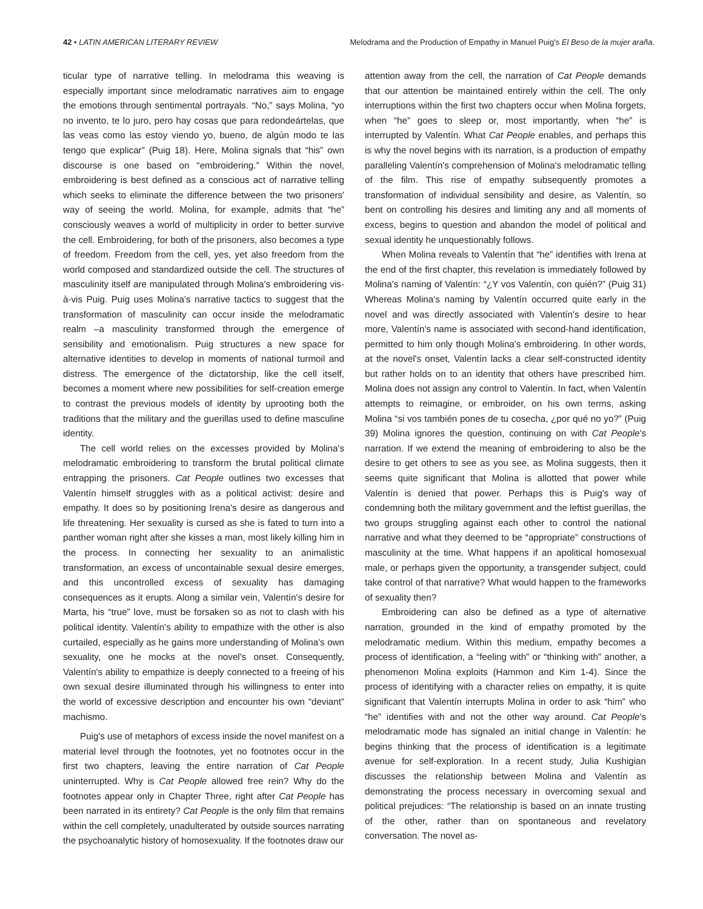42 • LATIN AMERICAN LITERARY REVIEW Melodrama and the Production of Empathy in Manuel Puig's El Beso de la mujer araña.
ticular type of narrative telling. In melodrama this weaving is especially important since melodramatic narratives aim to engage the emotions through sentimental portrayals. “No,” says Molina, “yo no invento, te lo juro, pero hay cosas que para redondeártelas, que las veas como las estoy viendo yo, bueno, de algún modo te las tengo que explicar” (Puig 18). Here, Molina signals that “his” own discourse is one based on “embroidering.” Within the novel, embroidering is best defined as a conscious act of narrative telling which seeks to eliminate the difference between the two prisoners' way of seeing the world. Molina, for example, admits that “he” consciously weaves a world of multiplicity in order to better survive the cell. Embroidering, for both of the prisoners, also becomes a type of freedom. Freedom from the cell, yes, yet also freedom from the world composed and standardized outside the cell. The structures of masculinity itself are manipulated through Molina's embroidering vis-à-vis Puig. Puig uses Molina's narrative tactics to suggest that the transformation of masculinity can occur inside the melodramatic realm –a masculinity transformed through the emergence of sensibility and emotionalism. Puig structures a new space for alternative identities to develop in moments of national turmoil and distress. The emergence of the dictatorship, like the cell itself, becomes a moment where new possibilities for self-creation emerge to contrast the previous models of identity by uprooting both the traditions that the military and the guerillas used to define masculine identity.
The cell world relies on the excesses provided by Molina's melodramatic embroidering to transform the brutal political climate entrapping the prisoners. Cat People outlines two excesses that Valentín himself struggles with as a political activist: desire and empathy. It does so by positioning Irena's desire as dangerous and life threatening. Her sexuality is cursed as she is fated to turn into a panther woman right after she kisses a man, most likely killing him in the process. In connecting her sexuality to an animalistic transformation, an excess of uncontainable sexual desire emerges, and this uncontrolled excess of sexuality has damaging consequences as it erupts. Along a similar vein, Valentín's desire for Marta, his “true” love, must be forsaken so as not to clash with his political identity. Valentín's ability to empathize with the other is also curtailed, especially as he gains more understanding of Molina's own sexuality, one he mocks at the novel's onset. Consequently, Valentín's ability to empathize is deeply connected to a freeing of his own sexual desire illuminated through his willingness to enter into the world of excessive description and encounter his own “deviant” machismo.
Puig's use of metaphors of excess inside the novel manifest on a material level through the footnotes, yet no footnotes occur in the first two chapters, leaving the entire narration of Cat People uninterrupted. Why is Cat People allowed free rein? Why do the footnotes appear only in Chapter Three, right after Cat People has been narrated in its entirety? Cat People is the only film that remains within the cell completely, unadulterated by outside sources narrating the psychoanalytic history of homosexuality. If the footnotes draw our
attention away from the cell, the narration of Cat People demands that our attention be maintained entirely within the cell. The only interruptions within the first two chapters occur when Molina forgets, when “he” goes to sleep or, most importantly, when “he” is interrupted by Valentín. What Cat People enables, and perhaps this is why the novel begins with its narration, is a production of empathy paralleling Valentín's comprehension of Molina's melodramatic telling of the film. This rise of empathy subsequently promotes a transformation of individual sensibility and desire, as Valentín, so bent on controlling his desires and limiting any and all moments of excess, begins to question and abandon the model of political and sexual identity he unquestionably follows.
When Molina reveals to Valentín that “he” identifies with Irena at the end of the first chapter, this revelation is immediately followed by Molina's naming of Valentín: “¿Y vos Valentín, con quién?” (Puig 31) Whereas Molina's naming by Valentín occurred quite early in the novel and was directly associated with Valentín's desire to hear more, Valentín's name is associated with second-hand identification, permitted to him only though Molina's embroidering. In other words, at the novel's onset, Valentín lacks a clear self-constructed identity but rather holds on to an identity that others have prescribed him. Molina does not assign any control to Valentín. In fact, when Valentín attempts to reimagine, or embroider, on his own terms, asking Molina “si vos también pones de tu cosecha, ¿por qué no yo?” (Puig 39) Molina ignores the question, continuing on with Cat People's narration. If we extend the meaning of embroidering to also be the desire to get others to see as you see, as Molina suggests, then it seems quite significant that Molina is allotted that power while Valentín is denied that power. Perhaps this is Puig's way of condemning both the military government and the leftist guerillas, the two groups struggling against each other to control the national narrative and what they deemed to be “appropriate” constructions of masculinity at the time. What happens if an apolitical homosexual male, or perhaps given the opportunity, a transgender subject, could take control of that narrative? What would happen to the frameworks of sexuality then?
Embroidering can also be defined as a type of alternative narration, grounded in the kind of empathy promoted by the melodramatic medium. Within this medium, empathy becomes a process of identification, a “feeling with” or “thinking with” another, a phenomenon Molina exploits (Hammon and Kim 1-4). Since the process of identifying with a character relies on empathy, it is quite significant that Valentín interrupts Molina in order to ask “him” who “he” identifies with and not the other way around. Cat People's melodramatic mode has signaled an initial change in Valentín: he begins thinking that the process of identification is a legitimate avenue for self-exploration. In a recent study, Julia Kushigian discusses the relationship between Molina and Valentín as demonstrating the process necessary in overcoming sexual and political prejudices: “The relationship is based on an innate trusting of the other, rather than on spontaneous and revelatory conversation. The novel as-